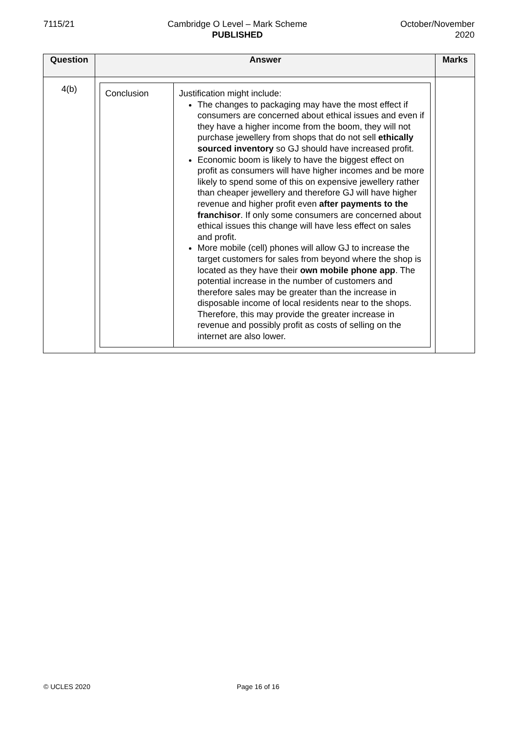7115/21 Cambridge O Level – Mark Scheme
PUBLISHED
October/November
2020
| Question | Answer | Marks |
| --- | --- | --- |
| 4(b) | / Conclusion / Justification might include: The changes to packaging may have the most effect if consumers are concerned about ethical issues and even if they have a higher income from the boom, they will not purchase jewellery from shops that do not sell ethically sourced inventory so GJ should have increased profit. Economic boom is likely to have the biggest effect on profit as consumers will have higher incomes and be more likely to spend some of this on expensive jewellery rather than cheaper jewellery and therefore GJ will have higher revenue and higher profit even after payments to the franchisor . If only some consumers are concerned about ethical issues this change will have less effect on sales and profit. More mobile (cell) phones will allow GJ to increase the target customers for sales from beyond where the shop is located as they have their own mobile phone app . The potential increase in the number of customers and therefore sales may be greater than the increase in disposable income of local residents near to the shops. Therefore, this may provide the greater increase in revenue and possibly profit as costs of selling on the internet are also lower. / | |
© UCLES 2020 Page 16 of 16